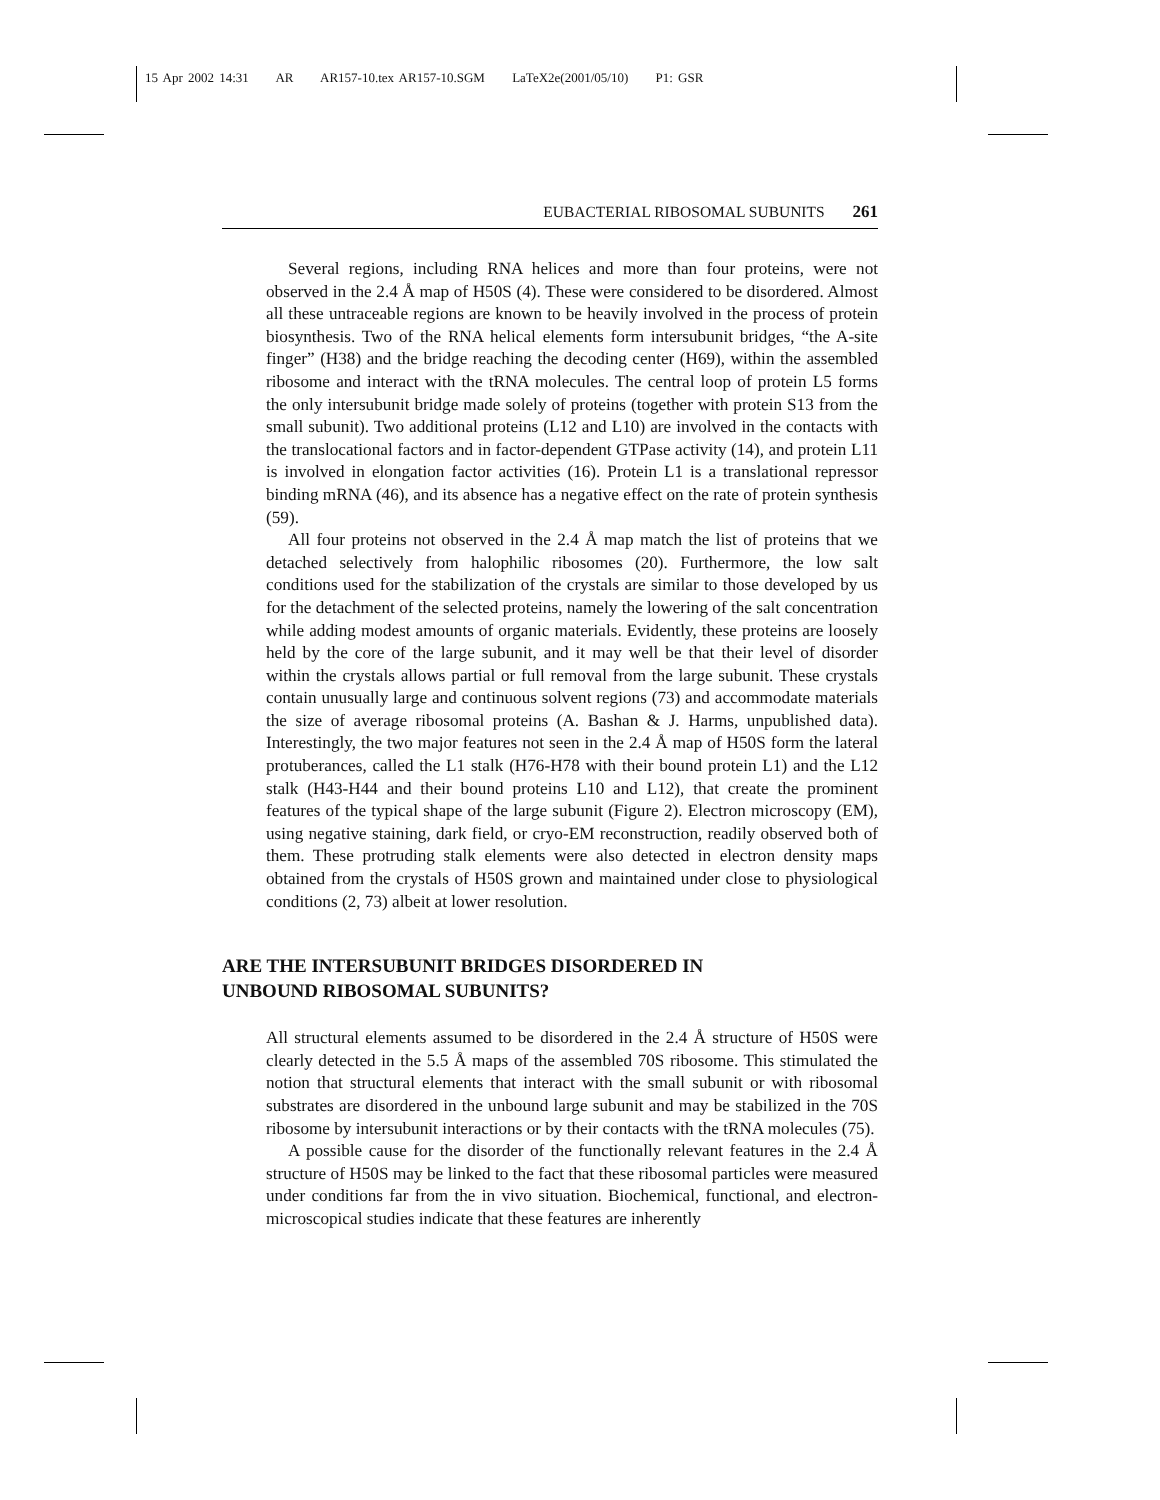15 Apr 2002 14:31 AR AR157-10.tex AR157-10.SGM LaTeX2e(2001/05/10) P1: GSR
EUBACTERIAL RIBOSOMAL SUBUNITS 261
Several regions, including RNA helices and more than four proteins, were not observed in the 2.4 Å map of H50S (4). These were considered to be disordered. Almost all these untraceable regions are known to be heavily involved in the process of protein biosynthesis. Two of the RNA helical elements form intersubunit bridges, “the A-site finger” (H38) and the bridge reaching the decoding center (H69), within the assembled ribosome and interact with the tRNA molecules. The central loop of protein L5 forms the only intersubunit bridge made solely of proteins (together with protein S13 from the small subunit). Two additional proteins (L12 and L10) are involved in the contacts with the translocational factors and in factor-dependent GTPase activity (14), and protein L11 is involved in elongation factor activities (16). Protein L1 is a translational repressor binding mRNA (46), and its absence has a negative effect on the rate of protein synthesis (59).
All four proteins not observed in the 2.4 Å map match the list of proteins that we detached selectively from halophilic ribosomes (20). Furthermore, the low salt conditions used for the stabilization of the crystals are similar to those developed by us for the detachment of the selected proteins, namely the lowering of the salt concentration while adding modest amounts of organic materials. Evidently, these proteins are loosely held by the core of the large subunit, and it may well be that their level of disorder within the crystals allows partial or full removal from the large subunit. These crystals contain unusually large and continuous solvent regions (73) and accommodate materials the size of average ribosomal proteins (A. Bashan & J. Harms, unpublished data). Interestingly, the two major features not seen in the 2.4 Å map of H50S form the lateral protuberances, called the L1 stalk (H76-H78 with their bound protein L1) and the L12 stalk (H43-H44 and their bound proteins L10 and L12), that create the prominent features of the typical shape of the large subunit (Figure 2). Electron microscopy (EM), using negative staining, dark field, or cryo-EM reconstruction, readily observed both of them. These protruding stalk elements were also detected in electron density maps obtained from the crystals of H50S grown and maintained under close to physiological conditions (2, 73) albeit at lower resolution.
ARE THE INTERSUBUNIT BRIDGES DISORDERED IN
UNBOUND RIBOSOMAL SUBUNITS?
All structural elements assumed to be disordered in the 2.4 Å structure of H50S were clearly detected in the 5.5 Å maps of the assembled 70S ribosome. This stimulated the notion that structural elements that interact with the small subunit or with ribosomal substrates are disordered in the unbound large subunit and may be stabilized in the 70S ribosome by intersubunit interactions or by their contacts with the tRNA molecules (75).
A possible cause for the disorder of the functionally relevant features in the 2.4 Å structure of H50S may be linked to the fact that these ribosomal particles were measured under conditions far from the in vivo situation. Biochemical, functional, and electron-microscopical studies indicate that these features are inherently